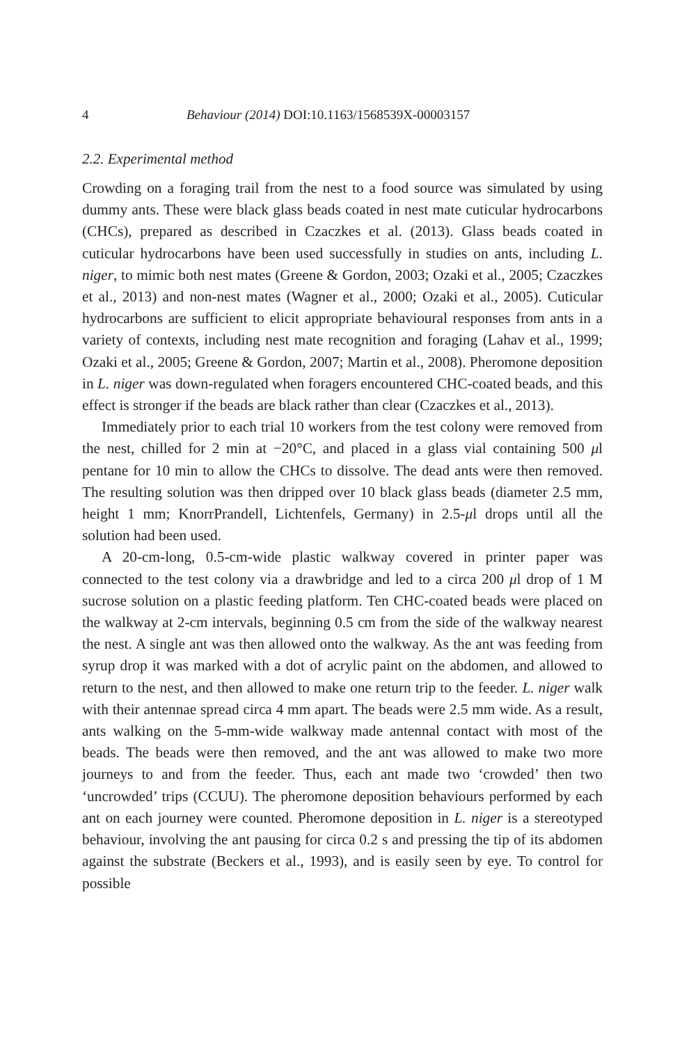4 Behaviour (2014) DOI:10.1163/1568539X-00003157
2.2. Experimental method
Crowding on a foraging trail from the nest to a food source was simulated by using dummy ants. These were black glass beads coated in nest mate cuticular hydrocarbons (CHCs), prepared as described in Czaczkes et al. (2013). Glass beads coated in cuticular hydrocarbons have been used successfully in studies on ants, including L. niger, to mimic both nest mates (Greene & Gordon, 2003; Ozaki et al., 2005; Czaczkes et al., 2013) and non-nest mates (Wagner et al., 2000; Ozaki et al., 2005). Cuticular hydrocarbons are sufficient to elicit appropriate behavioural responses from ants in a variety of contexts, including nest mate recognition and foraging (Lahav et al., 1999; Ozaki et al., 2005; Greene & Gordon, 2007; Martin et al., 2008). Pheromone deposition in L. niger was down-regulated when foragers encountered CHC-coated beads, and this effect is stronger if the beads are black rather than clear (Czaczkes et al., 2013).
Immediately prior to each trial 10 workers from the test colony were removed from the nest, chilled for 2 min at −20°C, and placed in a glass vial containing 500 μl pentane for 10 min to allow the CHCs to dissolve. The dead ants were then removed. The resulting solution was then dripped over 10 black glass beads (diameter 2.5 mm, height 1 mm; KnorrPrandell, Lichtenfels, Germany) in 2.5-μl drops until all the solution had been used.
A 20-cm-long, 0.5-cm-wide plastic walkway covered in printer paper was connected to the test colony via a drawbridge and led to a circa 200 μl drop of 1 M sucrose solution on a plastic feeding platform. Ten CHC-coated beads were placed on the walkway at 2-cm intervals, beginning 0.5 cm from the side of the walkway nearest the nest. A single ant was then allowed onto the walkway. As the ant was feeding from syrup drop it was marked with a dot of acrylic paint on the abdomen, and allowed to return to the nest, and then allowed to make one return trip to the feeder. L. niger walk with their antennae spread circa 4 mm apart. The beads were 2.5 mm wide. As a result, ants walking on the 5-mm-wide walkway made antennal contact with most of the beads. The beads were then removed, and the ant was allowed to make two more journeys to and from the feeder. Thus, each ant made two ‘crowded’ then two ‘uncrowded’ trips (CCUU). The pheromone deposition behaviours performed by each ant on each journey were counted. Pheromone deposition in L. niger is a stereotyped behaviour, involving the ant pausing for circa 0.2 s and pressing the tip of its abdomen against the substrate (Beckers et al., 1993), and is easily seen by eye. To control for possible